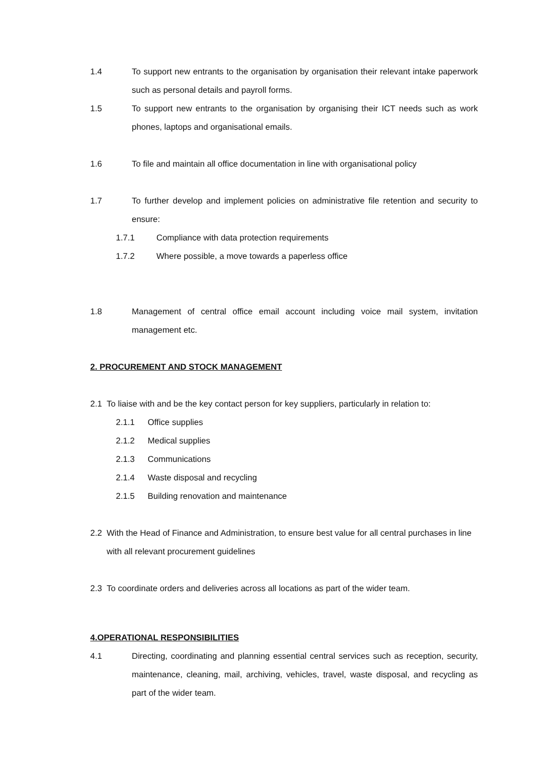1.4 To support new entrants to the organisation by organisation their relevant intake paperwork such as personal details and payroll forms.
1.5 To support new entrants to the organisation by organising their ICT needs such as work phones, laptops and organisational emails.
1.6 To file and maintain all office documentation in line with organisational policy
1.7 To further develop and implement policies on administrative file retention and security to ensure:
1.7.1 Compliance with data protection requirements
1.7.2 Where possible, a move towards a paperless office
1.8 Management of central office email account including voice mail system, invitation management etc.
2. PROCUREMENT AND STOCK MANAGEMENT
2.1 To liaise with and be the key contact person for key suppliers, particularly in relation to:
2.1.1 Office supplies
2.1.2 Medical supplies
2.1.3 Communications
2.1.4 Waste disposal and recycling
2.1.5 Building renovation and maintenance
2.2 With the Head of Finance and Administration, to ensure best value for all central purchases in line with all relevant procurement guidelines
2.3 To coordinate orders and deliveries across all locations as part of the wider team.
4.OPERATIONAL RESPONSIBILITIES
4.1 Directing, coordinating and planning essential central services such as reception, security, maintenance, cleaning, mail, archiving, vehicles, travel, waste disposal, and recycling as part of the wider team.